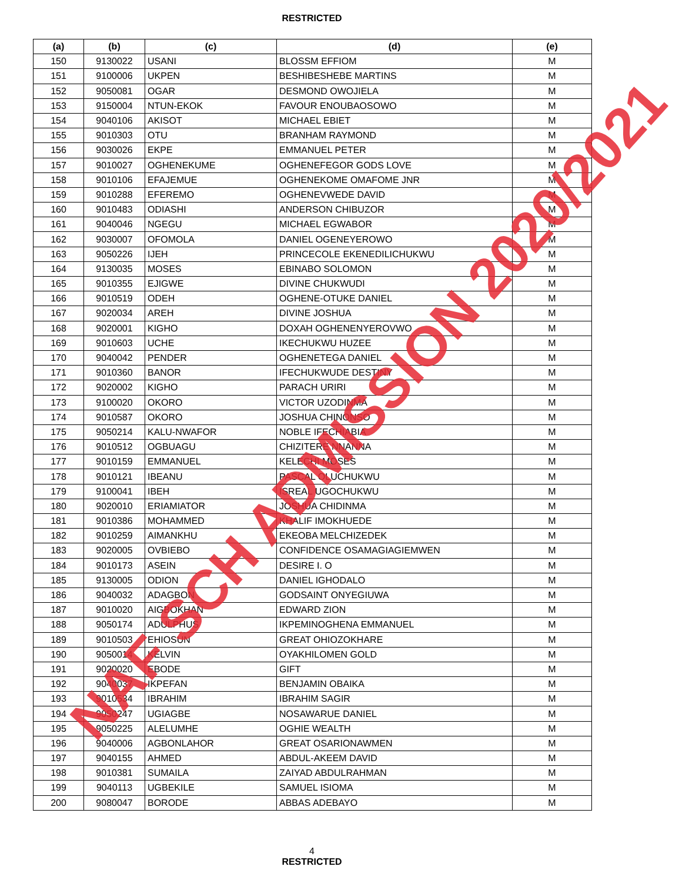RESTRICTED
| (a) | (b) | (c) | (d) | (e) |
| --- | --- | --- | --- | --- |
| 150 | 9130022 | USANI | BLOSSM EFFIOM | M |
| 151 | 9100006 | UKPEN | BESHIBESHEBE MARTINS | M |
| 152 | 9050081 | OGAR | DESMOND OWOJIELA | M |
| 153 | 9150004 | NTUN-EKOK | FAVOUR ENOUBAOSOWO | M |
| 154 | 9040106 | AKISOT | MICHAEL EBIET | M |
| 155 | 9010303 | OTU | BRANHAM RAYMOND | M |
| 156 | 9030026 | EKPE | EMMANUEL PETER | M |
| 157 | 9010027 | OGHENEKUME | OGHENEFEGOR GODS LOVE | M |
| 158 | 9010106 | EFAJEMUE | OGHENEKOME OMAFOME JNR | M |
| 159 | 9010288 | EFEREMO | OGHENEVWEDE DAVID | M |
| 160 | 9010483 | ODIASHI | ANDERSON CHIBUZOR | M |
| 161 | 9040046 | NGEGU | MICHAEL EGWABOR | M |
| 162 | 9030007 | OFOMOLA | DANIEL OGENEYEROWO | M |
| 163 | 9050226 | IJEH | PRINCECOLE EKENEDILICHUKWU | M |
| 164 | 9130035 | MOSES | EBINABO SOLOMON | M |
| 165 | 9010355 | EJIGWE | DIVINE CHUKWUDI | M |
| 166 | 9010519 | ODEH | OGHENE-OTUKE DANIEL | M |
| 167 | 9020034 | AREH | DIVINE JOSHUA | M |
| 168 | 9020001 | KIGHO | DOXAH OGHENENYEROVWO | M |
| 169 | 9010603 | UCHE | IKECHUKWU HUZEE | M |
| 170 | 9040042 | PENDER | OGHENETEGA DANIEL | M |
| 171 | 9010360 | BANOR | IFECHUKWUDE DESTINY | M |
| 172 | 9020002 | KIGHO | PARACH URIRI | M |
| 173 | 9100020 | OKORO | VICTOR UZODINMA | M |
| 174 | 9010587 | OKORO | JOSHUA CHINONSO | M |
| 175 | 9050214 | KALU-NWAFOR | NOBLE IFECHIABIA | M |
| 176 | 9010512 | OGBUAGU | CHIZITERE NNANNA | M |
| 177 | 9010159 | EMMANUEL | KELECHI MOSES | M |
| 178 | 9010121 | IBEANU | PASCAL OLUCHUKWU | M |
| 179 | 9100041 | IBEH | ISREAL UGOCHUKWU | M |
| 180 | 9020010 | ERIAMIATOR | JOSHUA CHIDINMA | M |
| 181 | 9010386 | MOHAMMED | KHALIF IMOKHUEDE | M |
| 182 | 9010259 | AIMANKHU | EKEOBA MELCHIZEDEK | M |
| 183 | 9020005 | OVBIEBO | CONFIDENCE OSAMAGIAGIEMWEN | M |
| 184 | 9010173 | ASEIN | DESIRE I. O | M |
| 185 | 9130005 | ODION | DANIEL IGHODALO | M |
| 186 | 9040032 | ADAGBON | GODSAINT ONYEGIUWA | M |
| 187 | 9010020 | AIGBOKHAN | EDWARD ZION | M |
| 188 | 9050174 | ADULPHUS | IKPEMINOGHENA EMMANUEL | M |
| 189 | 9010503 | EHIOSUN | GREAT OHIOZOKHARE | M |
| 190 | 9050014 | KELVIN | OYAKHILOMEN GOLD | M |
| 191 | 9020020 | EBODE | GIFT | M |
| 192 | 9040037 | IKPEFAN | BENJAMIN OBAIKA | M |
| 193 | 9010534 | IBRAHIM | IBRAHIM SAGIR | M |
| 194 | 9050247 | UGIAGBE | NOSAWARUE DANIEL | M |
| 195 | 9050225 | ALELUMHE | OGHIE WEALTH | M |
| 196 | 9040006 | AGBONLAHOR | GREAT OSARIONAWMEN | M |
| 197 | 9040155 | AHMED | ABDUL-AKEEM DAVID | M |
| 198 | 9010381 | SUMAILA | ZAIYAD ABDULRAHMAN | M |
| 199 | 9040113 | UGBEKILE | SAMUEL ISIOMA | M |
| 200 | 9080047 | BORODE | ABBAS ADEBAYO | M |
4
RESTRICTED
NAF SCH ADMISSION 2020/2021